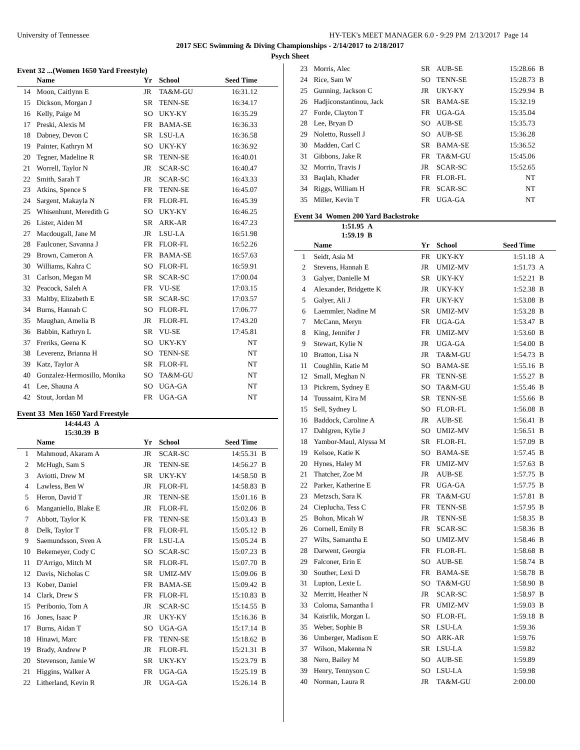University of Tennessee HY-TEK's MEET MANAGER 6.0 - 9:29 PM 2/13/2017 Page 14
2017 SEC Swimming & Diving Championships - 2/14/2017 to 2/18/2017
Psych Sheet
Event 32 ...(Women 1650 Yard Freestyle)
| | Name | Yr | School | Seed Time | |
| --- | --- | --- | --- | --- | --- |
| 14 | Moon, Caitlynn E | JR | TA&M-GU | 16:31.12 | |
| 15 | Dickson, Morgan J | SR | TENN-SE | 16:34.17 | |
| 16 | Kelly, Paige M | SO | UKY-KY | 16:35.29 | |
| 17 | Preski, Alexis M | FR | BAMA-SE | 16:36.33 | |
| 18 | Dabney, Devon C | SR | LSU-LA | 16:36.58 | |
| 19 | Painter, Kathryn M | SO | UKY-KY | 16:36.92 | |
| 20 | Tegner, Madeline R | SR | TENN-SE | 16:40.01 | |
| 21 | Worrell, Taylor N | JR | SCAR-SC | 16:40.47 | |
| 22 | Smith, Sarah T | JR | SCAR-SC | 16:43.33 | |
| 23 | Atkins, Spence S | FR | TENN-SE | 16:45.07 | |
| 24 | Sargent, Makayla N | FR | FLOR-FL | 16:45.39 | |
| 25 | Whisenhunt, Meredith G | SO | UKY-KY | 16:46.25 | |
| 26 | Lister, Aiden M | SR | ARK-AR | 16:47.23 | |
| 27 | Macdougall, Jane M | JR | LSU-LA | 16:51.98 | |
| 28 | Faulconer, Savanna J | FR | FLOR-FL | 16:52.26 | |
| 29 | Brown, Cameron A | FR | BAMA-SE | 16:57.63 | |
| 30 | Williams, Kahra C | SO | FLOR-FL | 16:59.91 | |
| 31 | Carlson, Megan M | SR | SCAR-SC | 17:00.04 | |
| 32 | Peacock, Saleh A | FR | VU-SE | 17:03.15 | |
| 33 | Maltby, Elizabeth E | SR | SCAR-SC | 17:03.57 | |
| 34 | Burns, Hannah C | SO | FLOR-FL | 17:06.77 | |
| 35 | Maughan, Amelia B | JR | FLOR-FL | 17:43.20 | |
| 36 | Babbin, Kathryn L | SR | VU-SE | 17:45.81 | |
| 37 | Freriks, Geena K | SO | UKY-KY | NT | |
| 38 | Leverenz, Brianna H | SO | TENN-SE | NT | |
| 39 | Katz, Taylor A | SR | FLOR-FL | NT | |
| 40 | Gonzalez-Hermosillo, Monika | SO | TA&M-GU | NT | |
| 41 | Lee, Shauna A | SO | UGA-GA | NT | |
| 42 | Stout, Jordan M | FR | UGA-GA | NT | |
Event 33 Men 1650 Yard Freestyle
14:44.43 A
15:30.39 B
| | Name | Yr | School | Seed Time | |
| --- | --- | --- | --- | --- | --- |
| 1 | Mahmoud, Akaram A | JR | SCAR-SC | 14:55.31 | B |
| 2 | McHugh, Sam S | JR | TENN-SE | 14:56.27 | B |
| 3 | Aviotti, Drew M | SR | UKY-KY | 14:58.50 | B |
| 4 | Lawless, Ben W | JR | FLOR-FL | 14:58.83 | B |
| 5 | Heron, David T | JR | TENN-SE | 15:01.16 | B |
| 6 | Manganiello, Blake E | JR | FLOR-FL | 15:02.06 | B |
| 7 | Abbott, Taylor K | FR | TENN-SE | 15:03.43 | B |
| 8 | Delk, Taylor T | FR | FLOR-FL | 15:05.12 | B |
| 9 | Saemundsson, Sven A | FR | LSU-LA | 15:05.24 | B |
| 10 | Bekemeyer, Cody C | SO | SCAR-SC | 15:07.23 | B |
| 11 | D'Arrigo, Mitch M | SR | FLOR-FL | 15:07.70 | B |
| 12 | Davis, Nicholas C | SR | UMIZ-MV | 15:09.06 | B |
| 13 | Kober, Daniel | FR | BAMA-SE | 15:09.42 | B |
| 14 | Clark, Drew S | FR | FLOR-FL | 15:10.83 | B |
| 15 | Peribonio, Tom A | JR | SCAR-SC | 15:14.55 | B |
| 16 | Jones, Isaac P | JR | UKY-KY | 15:16.36 | B |
| 17 | Burns, Aidan T | SO | UGA-GA | 15:17.14 | B |
| 18 | Hinawi, Marc | FR | TENN-SE | 15:18.62 | B |
| 19 | Brady, Andrew P | JR | FLOR-FL | 15:21.31 | B |
| 20 | Stevenson, Jamie W | SR | UKY-KY | 15:23.79 | B |
| 21 | Higgins, Walker A | FR | UGA-GA | 15:25.19 | B |
| 22 | Litherland, Kevin R | JR | UGA-GA | 15:26.14 | B |
| 23 | Morris, Alec | SR | AUB-SE | 15:28.66 | B |
| 24 | Rice, Sam W | SO | TENN-SE | 15:28.73 | B |
| 25 | Gunning, Jackson C | JR | UKY-KY | 15:29.94 | B |
| 26 | Hadjiconstantinou, Jack | SR | BAMA-SE | 15:32.19 | |
| 27 | Forde, Clayton T | FR | UGA-GA | 15:35.04 | |
| 28 | Lee, Bryan D | SO | AUB-SE | 15:35.73 | |
| 29 | Noletto, Russell J | SO | AUB-SE | 15:36.28 | |
| 30 | Madden, Carl C | SR | BAMA-SE | 15:36.52 | |
| 31 | Gibbons, Jake R | FR | TA&M-GU | 15:45.06 | |
| 32 | Morrin, Travis J | JR | SCAR-SC | 15:52.65 | |
| 33 | Baqlah, Khader | FR | FLOR-FL | NT | |
| 34 | Riggs, William H | FR | SCAR-SC | NT | |
| 35 | Miller, Kevin T | FR | UGA-GA | NT | |
Event 34 Women 200 Yard Backstroke
1:51.95 A
1:59.19 B
| | Name | Yr | School | Seed Time | |
| --- | --- | --- | --- | --- | --- |
| 1 | Seidt, Asia M | FR | UKY-KY | 1:51.18 | A |
| 2 | Stevens, Hannah E | JR | UMIZ-MV | 1:51.73 | A |
| 3 | Galyer, Danielle M | SR | UKY-KY | 1:52.21 | B |
| 4 | Alexander, Bridgette K | JR | UKY-KY | 1:52.38 | B |
| 5 | Galyer, Ali J | FR | UKY-KY | 1:53.08 | B |
| 6 | Laemmler, Nadine M | SR | UMIZ-MV | 1:53.28 | B |
| 7 | McCann, Meryn | FR | UGA-GA | 1:53.47 | B |
| 8 | King, Jennifer J | FR | UMIZ-MV | 1:53.60 | B |
| 9 | Stewart, Kylie N | JR | UGA-GA | 1:54.00 | B |
| 10 | Bratton, Lisa N | JR | TA&M-GU | 1:54.73 | B |
| 11 | Coughlin, Katie M | SO | BAMA-SE | 1:55.16 | B |
| 12 | Small, Meghan N | FR | TENN-SE | 1:55.27 | B |
| 13 | Pickrem, Sydney E | SO | TA&M-GU | 1:55.46 | B |
| 14 | Toussaint, Kira M | SR | TENN-SE | 1:55.66 | B |
| 15 | Sell, Sydney L | SO | FLOR-FL | 1:56.08 | B |
| 16 | Baddock, Caroline A | JR | AUB-SE | 1:56.41 | B |
| 17 | Dahlgren, Kylie J | SO | UMIZ-MV | 1:56.51 | B |
| 18 | Yambor-Maul, Alyssa M | SR | FLOR-FL | 1:57.09 | B |
| 19 | Kelsoe, Katie K | SO | BAMA-SE | 1:57.45 | B |
| 20 | Hynes, Haley M | FR | UMIZ-MV | 1:57.63 | B |
| 21 | Thatcher, Zoe M | JR | AUB-SE | 1:57.75 | B |
| 22 | Parker, Katherine E | FR | UGA-GA | 1:57.75 | B |
| 23 | Metzsch, Sara K | FR | TA&M-GU | 1:57.81 | B |
| 24 | Cieplucha, Tess C | FR | TENN-SE | 1:57.95 | B |
| 25 | Bohon, Micah W | JR | TENN-SE | 1:58.35 | B |
| 26 | Cornell, Emily B | FR | SCAR-SC | 1:58.36 | B |
| 27 | Wilts, Samantha E | SO | UMIZ-MV | 1:58.46 | B |
| 28 | Darwent, Georgia | FR | FLOR-FL | 1:58.68 | B |
| 29 | Falconer, Erin E | SO | AUB-SE | 1:58.74 | B |
| 30 | Souther, Lexi D | FR | BAMA-SE | 1:58.78 | B |
| 31 | Lupton, Lexie L | SO | TA&M-GU | 1:58.90 | B |
| 32 | Merritt, Heather N | JR | SCAR-SC | 1:58.97 | B |
| 33 | Coloma, Samantha I | FR | UMIZ-MV | 1:59.03 | B |
| 34 | Kaisrlik, Morgan L | SO | FLOR-FL | 1:59.18 | B |
| 35 | Weber, Sophie B | SR | LSU-LA | 1:59.36 | |
| 36 | Umberger, Madison E | SO | ARK-AR | 1:59.76 | |
| 37 | Wilson, Makenna N | SR | LSU-LA | 1:59.82 | |
| 38 | Nero, Bailey M | SO | AUB-SE | 1:59.89 | |
| 39 | Henry, Tennyson C | SO | LSU-LA | 1:59.98 | |
| 40 | Norman, Laura R | JR | TA&M-GU | 2:00.00 | |